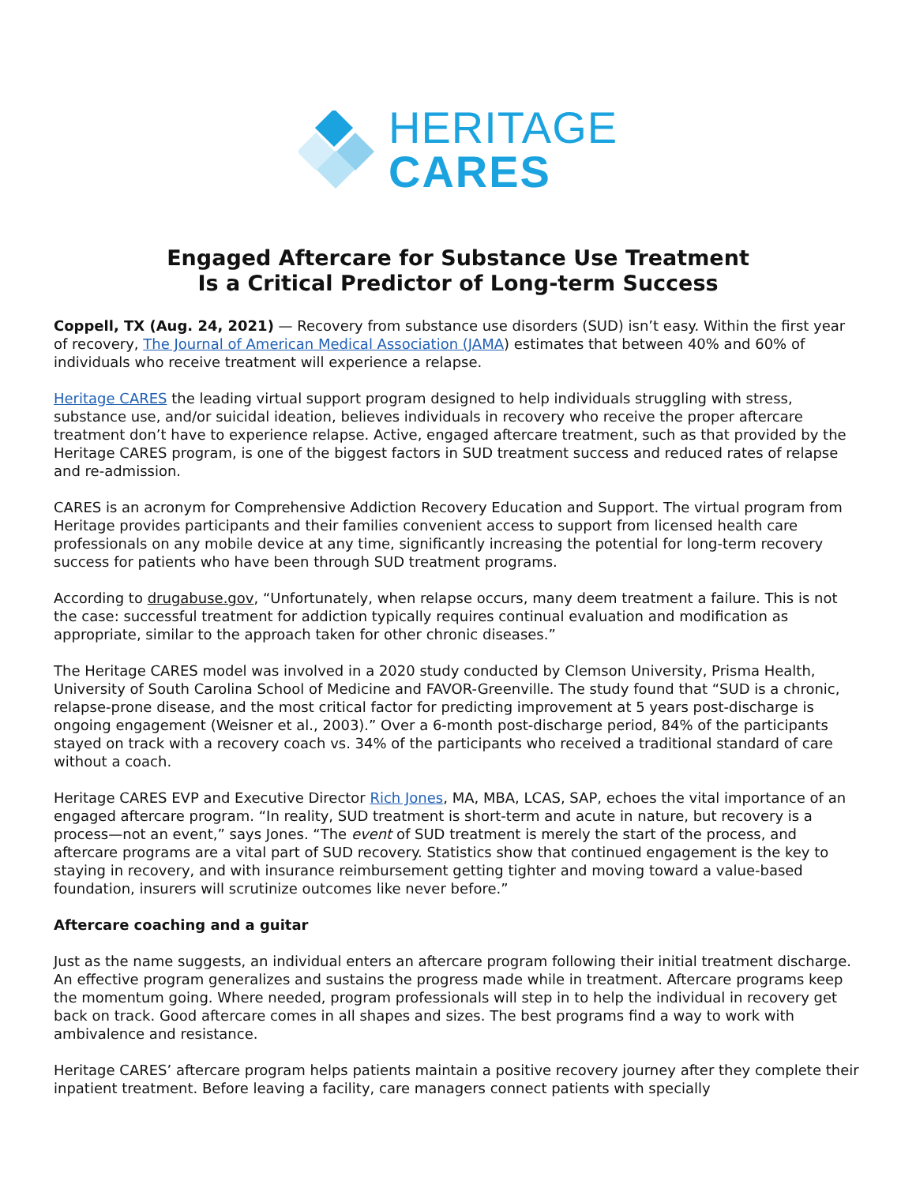HERITAGE
CARES
Engaged Aftercare for Substance Use Treatment
Is a Critical Predictor of Long-term Success
Coppell, TX (Aug. 24, 2021) — Recovery from substance use disorders (SUD) isn’t easy. Within the first year of recovery, The Journal of American Medical Association (JAMA) estimates that between 40% and 60% of individuals who receive treatment will experience a relapse.
Heritage CARES the leading virtual support program designed to help individuals struggling with stress, substance use, and/or suicidal ideation, believes individuals in recovery who receive the proper aftercare treatment don’t have to experience relapse. Active, engaged aftercare treatment, such as that provided by the Heritage CARES program, is one of the biggest factors in SUD treatment success and reduced rates of relapse and re-admission.
CARES is an acronym for Comprehensive Addiction Recovery Education and Support. The virtual program from Heritage provides participants and their families convenient access to support from licensed health care professionals on any mobile device at any time, significantly increasing the potential for long-term recovery success for patients who have been through SUD treatment programs.
According to drugabuse.gov, “Unfortunately, when relapse occurs, many deem treatment a failure. This is not the case: successful treatment for addiction typically requires continual evaluation and modification as appropriate, similar to the approach taken for other chronic diseases.”
The Heritage CARES model was involved in a 2020 study conducted by Clemson University, Prisma Health, University of South Carolina School of Medicine and FAVOR-Greenville. The study found that “SUD is a chronic, relapse-prone disease, and the most critical factor for predicting improvement at 5 years post-discharge is ongoing engagement (Weisner et al., 2003).” Over a 6-month post-discharge period, 84% of the participants stayed on track with a recovery coach vs. 34% of the participants who received a traditional standard of care without a coach.
Heritage CARES EVP and Executive Director Rich Jones, MA, MBA, LCAS, SAP, echoes the vital importance of an engaged aftercare program. “In reality, SUD treatment is short-term and acute in nature, but recovery is a process—not an event,” says Jones. “The event of SUD treatment is merely the start of the process, and aftercare programs are a vital part of SUD recovery. Statistics show that continued engagement is the key to staying in recovery, and with insurance reimbursement getting tighter and moving toward a value-based foundation, insurers will scrutinize outcomes like never before.”
Aftercare coaching and a guitar
Just as the name suggests, an individual enters an aftercare program following their initial treatment discharge. An effective program generalizes and sustains the progress made while in treatment. Aftercare programs keep the momentum going. Where needed, program professionals will step in to help the individual in recovery get back on track. Good aftercare comes in all shapes and sizes. The best programs find a way to work with ambivalence and resistance.
Heritage CARES’ aftercare program helps patients maintain a positive recovery journey after they complete their inpatient treatment. Before leaving a facility, care managers connect patients with specially